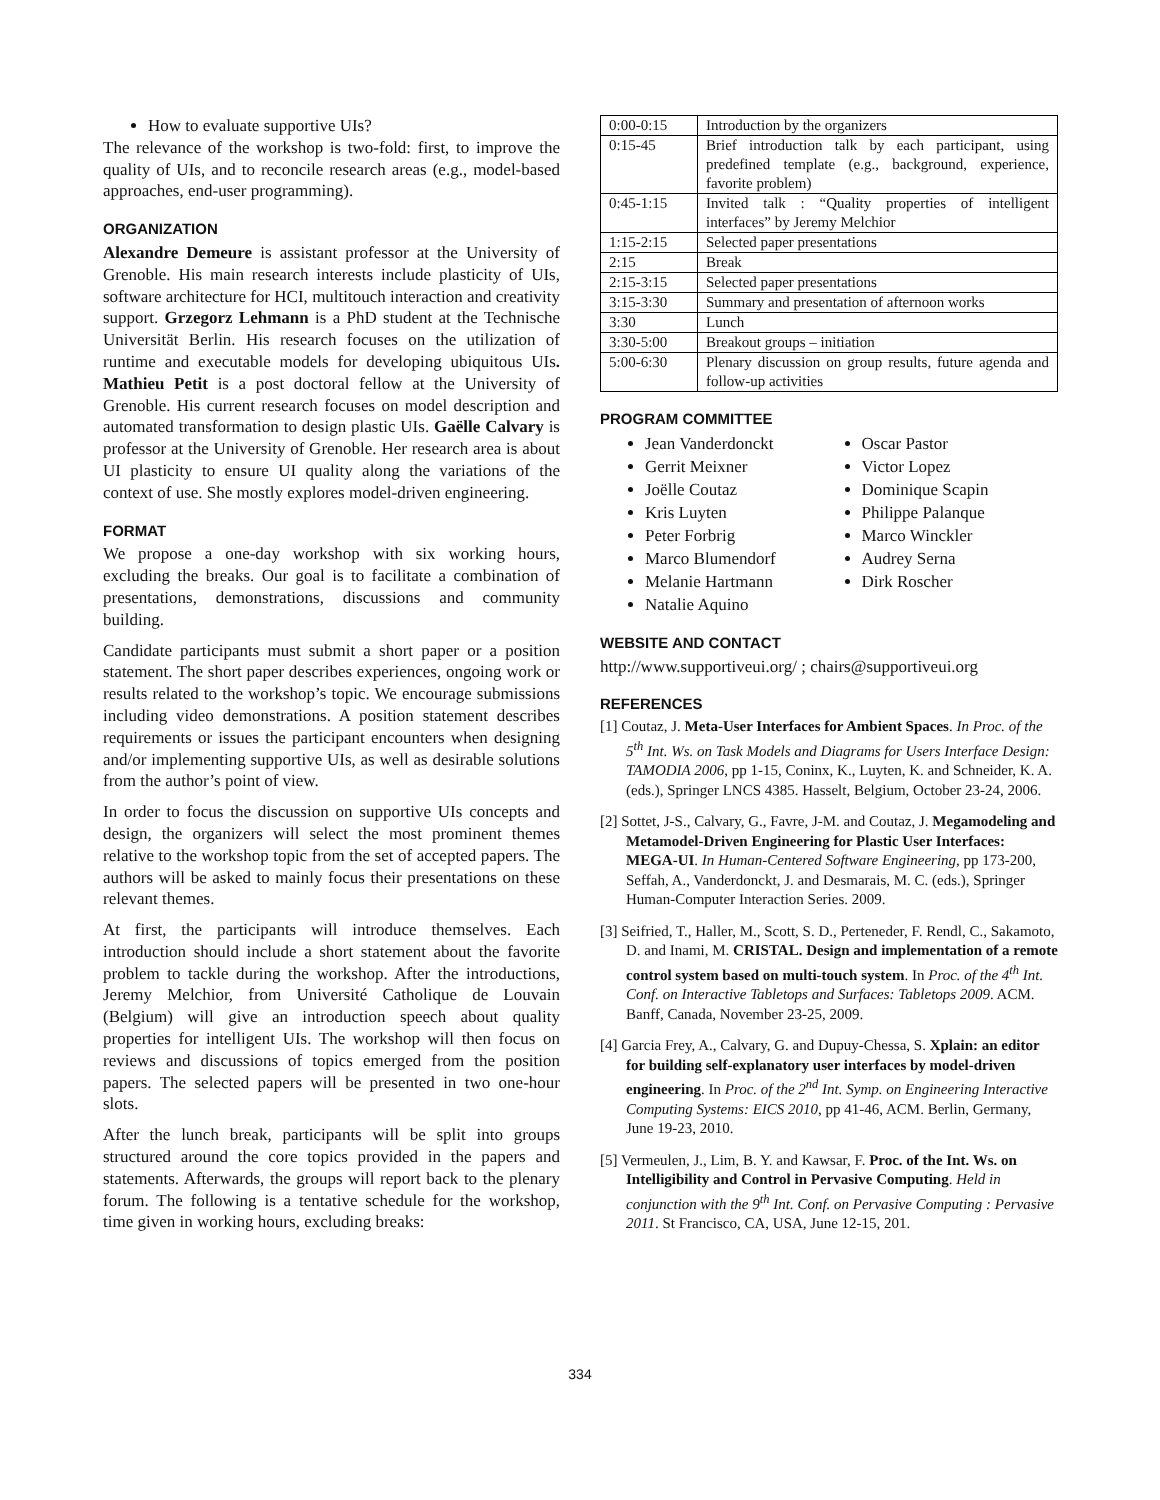How to evaluate supportive UIs?
The relevance of the workshop is two-fold: first, to improve the quality of UIs, and to reconcile research areas (e.g., model-based approaches, end-user programming).
ORGANIZATION
Alexandre Demeure is assistant professor at the University of Grenoble. His main research interests include plasticity of UIs, software architecture for HCI, multitouch interaction and creativity support. Grzegorz Lehmann is a PhD student at the Technische Universität Berlin. His research focuses on the utilization of runtime and executable models for developing ubiquitous UIs. Mathieu Petit is a post doctoral fellow at the University of Grenoble. His current research focuses on model description and automated transformation to design plastic UIs. Gaëlle Calvary is professor at the University of Grenoble. Her research area is about UI plasticity to ensure UI quality along the variations of the context of use. She mostly explores model-driven engineering.
FORMAT
We propose a one-day workshop with six working hours, excluding the breaks. Our goal is to facilitate a combination of presentations, demonstrations, discussions and community building.
Candidate participants must submit a short paper or a position statement. The short paper describes experiences, ongoing work or results related to the workshop’s topic. We encourage submissions including video demonstrations. A position statement describes requirements or issues the participant encounters when designing and/or implementing supportive UIs, as well as desirable solutions from the author’s point of view.
In order to focus the discussion on supportive UIs concepts and design, the organizers will select the most prominent themes relative to the workshop topic from the set of accepted papers. The authors will be asked to mainly focus their presentations on these relevant themes.
At first, the participants will introduce themselves. Each introduction should include a short statement about the favorite problem to tackle during the workshop. After the introductions, Jeremy Melchior, from Université Catholique de Louvain (Belgium) will give an introduction speech about quality properties for intelligent UIs. The workshop will then focus on reviews and discussions of topics emerged from the position papers. The selected papers will be presented in two one-hour slots.
After the lunch break, participants will be split into groups structured around the core topics provided in the papers and statements. Afterwards, the groups will report back to the plenary forum. The following is a tentative schedule for the workshop, time given in working hours, excluding breaks:
| 0:00-0:15 | Introduction by the organizers |
| 0:15-45 | Brief introduction talk by each participant, using predefined template (e.g., background, experience, favorite problem) |
| 0:45-1:15 | Invited talk : “Quality properties of intelligent interfaces” by Jeremy Melchior |
| 1:15-2:15 | Selected paper presentations |
| 2:15 | Break |
| 2:15-3:15 | Selected paper presentations |
| 3:15-3:30 | Summary and presentation of afternoon works |
| 3:30 | Lunch |
| 3:30-5:00 | Breakout groups – initiation |
| 5:00-6:30 | Plenary discussion on group results, future agenda and follow-up activities |
PROGRAM COMMITTEE
Jean Vanderdonckt
Gerrit Meixner
Joëlle Coutaz
Kris Luyten
Peter Forbrig
Marco Blumendorf
Melanie Hartmann
Natalie Aquino
Oscar Pastor
Victor Lopez
Dominique Scapin
Philippe Palanque
Marco Winckler
Audrey Serna
Dirk Roscher
WEBSITE AND CONTACT
http://www.supportiveui.org/ ; chairs@supportiveui.org
REFERENCES
[1] Coutaz, J. Meta-User Interfaces for Ambient Spaces. In Proc. of the 5<sup>th</sup> Int. Ws. on Task Models and Diagrams for Users Interface Design: TAMODIA 2006, pp 1-15, Coninx, K., Luyten, K. and Schneider, K. A. (eds.), Springer LNCS 4385. Hasselt, Belgium, October 23-24, 2006.
[2] Sottet, J-S., Calvary, G., Favre, J-M. and Coutaz, J. Megamodeling and Metamodel-Driven Engineering for Plastic User Interfaces: MEGA-UI. In Human-Centered Software Engineering, pp 173-200, Seffah, A., Vanderdonckt, J. and Desmarais, M. C. (eds.), Springer Human-Computer Interaction Series. 2009.
[3] Seifried, T., Haller, M., Scott, S. D., Perteneder, F. Rendl, C., Sakamoto, D. and Inami, M. CRISTAL. Design and implementation of a remote control system based on multi-touch system. In Proc. of the 4<sup>th</sup> Int. Conf. on Interactive Tabletops and Surfaces: Tabletops 2009. ACM. Banff, Canada, November 23-25, 2009.
[4] Garcia Frey, A., Calvary, G. and Dupuy-Chessa, S. Xplain: an editor for building self-explanatory user interfaces by model-driven engineering. In Proc. of the 2<sup>nd</sup> Int. Symp. on Engineering Interactive Computing Systems: EICS 2010, pp 41-46, ACM. Berlin, Germany, June 19-23, 2010.
[5] Vermeulen, J., Lim, B. Y. and Kawsar, F. Proc. of the Int. Ws. on Intelligibility and Control in Pervasive Computing. Held in conjunction with the 9<sup>th</sup> Int. Conf. on Pervasive Computing : Pervasive 2011. St Francisco, CA, USA, June 12-15, 201.
334